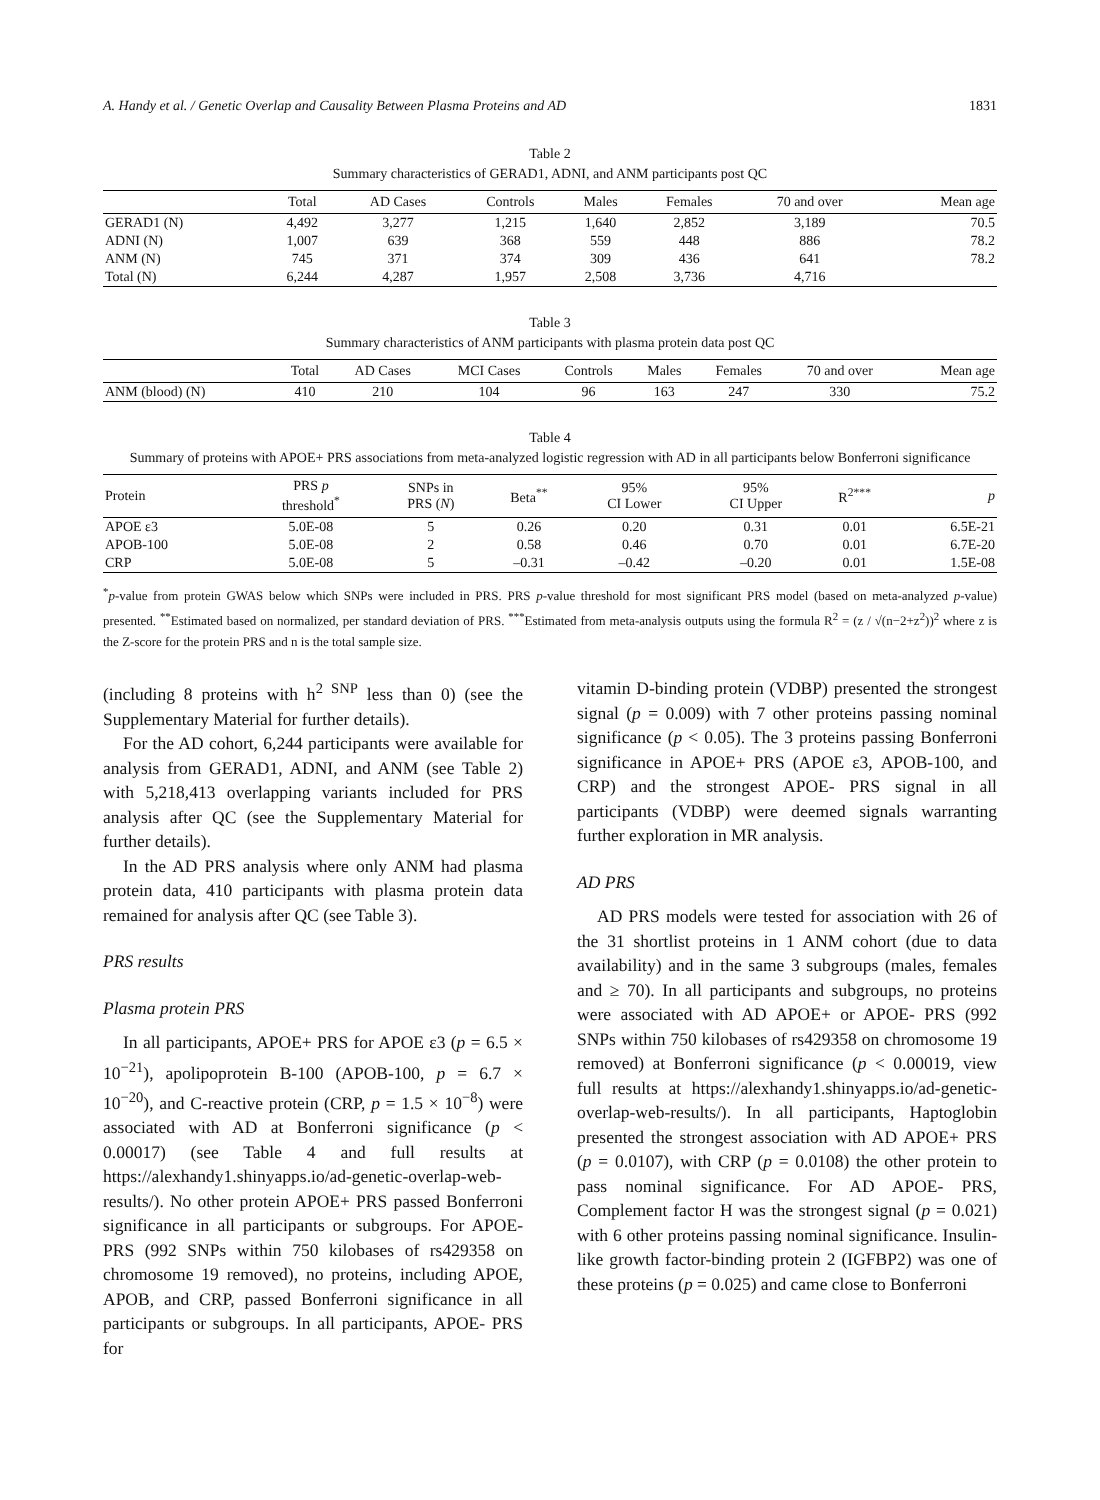A. Handy et al. / Genetic Overlap and Causality Between Plasma Proteins and AD 1831
Table 2
Summary characteristics of GERAD1, ADNI, and ANM participants post QC
| | Total | AD Cases | Controls | Males | Females | 70 and over | Mean age |
| --- | --- | --- | --- | --- | --- | --- | --- |
| GERAD1 (N) | 4,492 | 3,277 | 1,215 | 1,640 | 2,852 | 3,189 | 70.5 |
| ADNI (N) | 1,007 | 639 | 368 | 559 | 448 | 886 | 78.2 |
| ANM (N) | 745 | 371 | 374 | 309 | 436 | 641 | 78.2 |
| Total (N) | 6,244 | 4,287 | 1,957 | 2,508 | 3,736 | 4,716 | |
Table 3
Summary characteristics of ANM participants with plasma protein data post QC
| | Total | AD Cases | MCI Cases | Controls | Males | Females | 70 and over | Mean age |
| --- | --- | --- | --- | --- | --- | --- | --- | --- |
| ANM (blood) (N) | 410 | 210 | 104 | 96 | 163 | 247 | 330 | 75.2 |
Table 4
Summary of proteins with APOE+ PRS associations from meta-analyzed logistic regression with AD in all participants below Bonferroni significance
| Protein | PRS p threshold<sup>*</sup> | SNPs in PRS ( N ) | Beta<sup>**</sup> | 95% CI Lower | 95% CI Upper | R<sup>2***</sup> | p |
| --- | --- | --- | --- | --- | --- | --- | --- |
| APOE ε3 | 5.0E-08 | 5 | 0.26 | 0.20 | 0.31 | 0.01 | 6.5E-21 |
| APOB-100 | 5.0E-08 | 2 | 0.58 | 0.46 | 0.70 | 0.01 | 6.7E-20 |
| CRP | 5.0E-08 | 5 | –0.31 | –0.42 | –0.20 | 0.01 | 1.5E-08 |
<sup>*</sup> p-value from protein GWAS below which SNPs were included in PRS. PRS p-value threshold for most significant PRS model (based on meta-analyzed p-value) presented. <sup>**</sup>Estimated based on normalized, per standard deviation of PRS. <sup>***</sup>Estimated from meta-analysis outputs using the formula R<sup>2</sup> = (z / √(n−2+z<sup>2</sup>))<sup>2</sup> where z is the Z-score for the protein PRS and n is the total sample size.
(including 8 proteins with h<sup>2 SNP</sup> less than 0) (see the Supplementary Material for further details).
For the AD cohort, 6,244 participants were available for analysis from GERAD1, ADNI, and ANM (see Table 2) with 5,218,413 overlapping variants included for PRS analysis after QC (see the Supplementary Material for further details).
In the AD PRS analysis where only ANM had plasma protein data, 410 participants with plasma protein data remained for analysis after QC (see Table 3).
PRS results
Plasma protein PRS
In all participants, APOE+ PRS for APOE ε3 (p = 6.5 × 10<sup>−21</sup>), apolipoprotein B-100 (APOB-100, p = 6.7 × 10<sup>−20</sup>), and C-reactive protein (CRP, p = 1.5 × 10<sup>−8</sup>) were associated with AD at Bonferroni significance (p < 0.00017) (see Table 4 and full results at https://alexhandy1.shinyapps.io/ad-genetic-overlap-web-results/). No other protein APOE+ PRS passed Bonferroni significance in all participants or subgroups. For APOE- PRS (992 SNPs within 750 kilobases of rs429358 on chromosome 19 removed), no proteins, including APOE, APOB, and CRP, passed Bonferroni significance in all participants or subgroups. In all participants, APOE- PRS for
vitamin D-binding protein (VDBP) presented the strongest signal (p = 0.009) with 7 other proteins passing nominal significance (p < 0.05). The 3 proteins passing Bonferroni significance in APOE+ PRS (APOE ε3, APOB-100, and CRP) and the strongest APOE- PRS signal in all participants (VDBP) were deemed signals warranting further exploration in MR analysis.
AD PRS
AD PRS models were tested for association with 26 of the 31 shortlist proteins in 1 ANM cohort (due to data availability) and in the same 3 subgroups (males, females and ≥ 70). In all participants and subgroups, no proteins were associated with AD APOE+ or APOE- PRS (992 SNPs within 750 kilobases of rs429358 on chromosome 19 removed) at Bonferroni significance (p < 0.00019, view full results at https://alexhandy1.shinyapps.io/ad-genetic-overlap-web-results/). In all participants, Haptoglobin presented the strongest association with AD APOE+ PRS (p = 0.0107), with CRP (p = 0.0108) the other protein to pass nominal significance. For AD APOE- PRS, Complement factor H was the strongest signal (p = 0.021) with 6 other proteins passing nominal significance. Insulin-like growth factor-binding protein 2 (IGFBP2) was one of these proteins (p = 0.025) and came close to Bonferroni